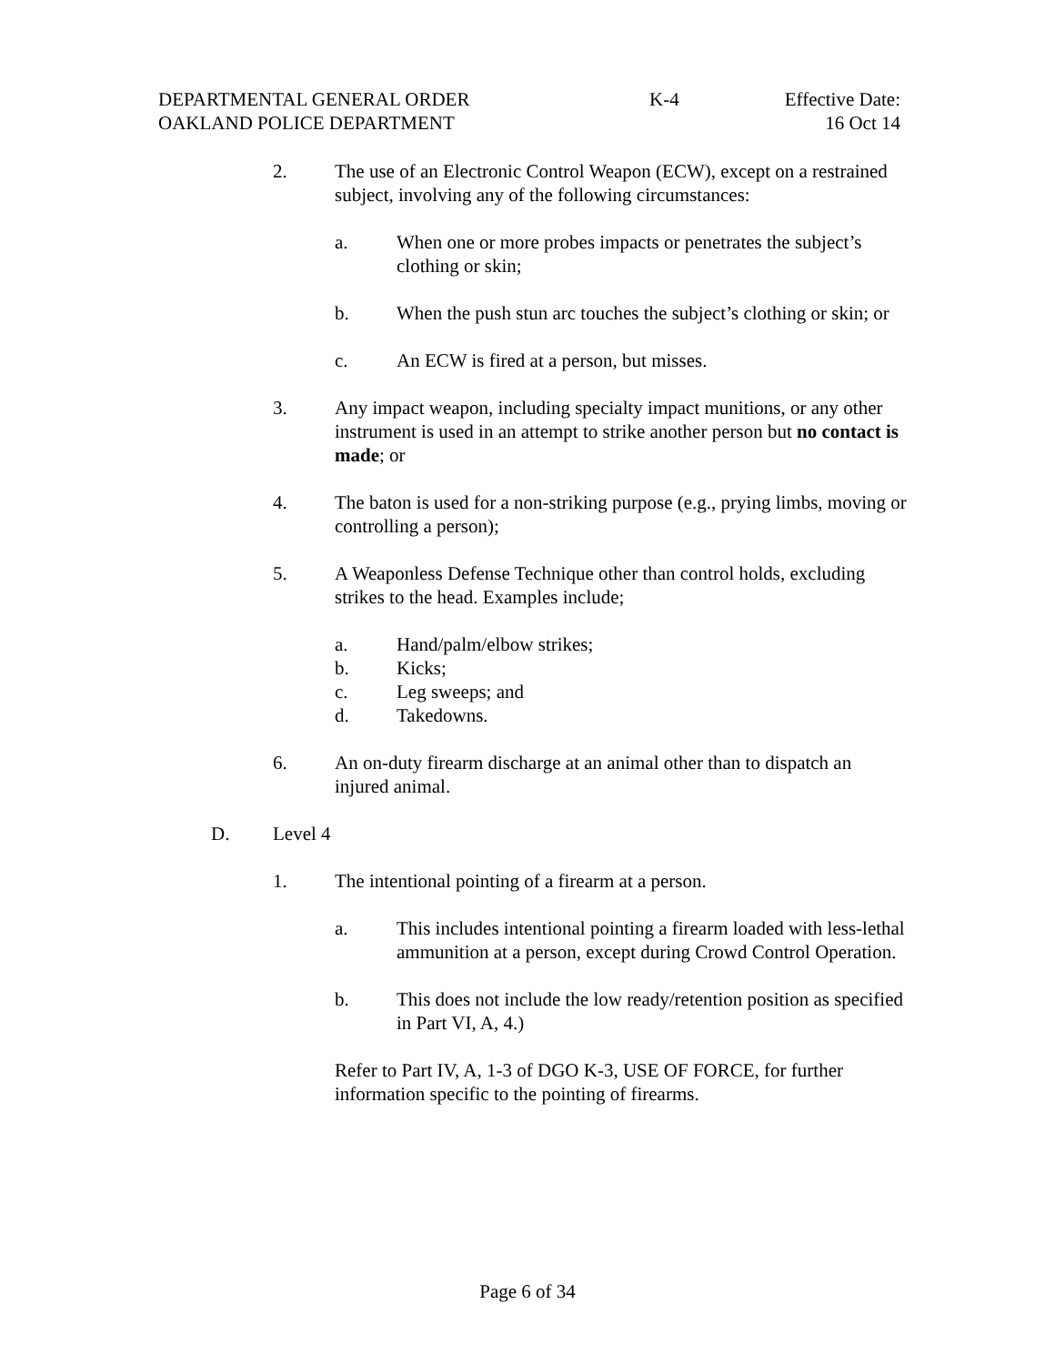DEPARTMENTAL GENERAL ORDER K-4 Effective Date:
OAKLAND POLICE DEPARTMENT 16 Oct 14
2. The use of an Electronic Control Weapon (ECW), except on a restrained subject, involving any of the following circumstances:
a. When one or more probes impacts or penetrates the subject’s clothing or skin;
b. When the push stun arc touches the subject’s clothing or skin; or
c. An ECW is fired at a person, but misses.
3. Any impact weapon, including specialty impact munitions, or any other instrument is used in an attempt to strike another person but no contact is made; or
4. The baton is used for a non-striking purpose (e.g., prying limbs, moving or controlling a person);
5. A Weaponless Defense Technique other than control holds, excluding strikes to the head. Examples include;
a. Hand/palm/elbow strikes;
b. Kicks;
c. Leg sweeps; and
d. Takedowns.
6. An on-duty firearm discharge at an animal other than to dispatch an injured animal.
D. Level 4
1. The intentional pointing of a firearm at a person.
a. This includes intentional pointing a firearm loaded with less-lethal ammunition at a person, except during Crowd Control Operation.
b. This does not include the low ready/retention position as specified in Part VI, A, 4.)
Refer to Part IV, A, 1-3 of DGO K-3, USE OF FORCE, for further information specific to the pointing of firearms.
Page 6 of 34